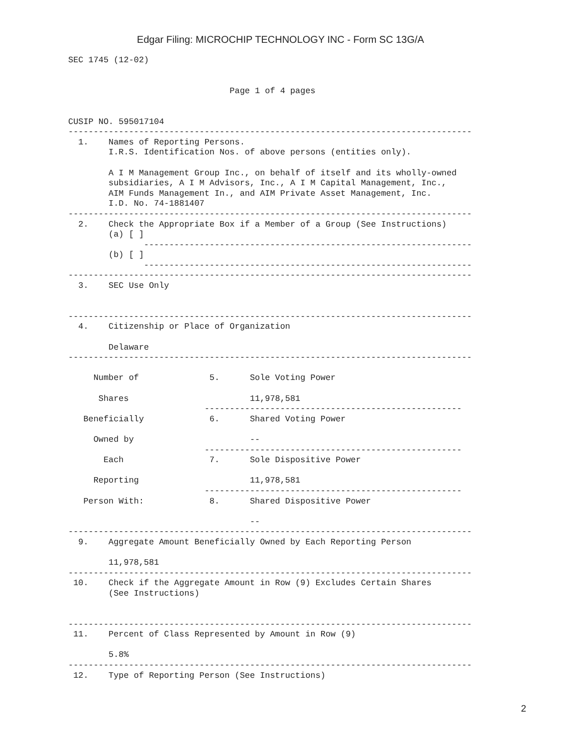Edgar Filing: MICROCHIP TECHNOLOGY INC - Form SC 13G/A
SEC 1745 (12-02)


                                Page 1 of 4 pages


CUSIP NO. 595017104
--------------------------------------------------------------------------------
  1.    Names of Reporting Persons.
        I.R.S. Identification Nos. of above persons (entities only).

        A I M Management Group Inc., on behalf of itself and its wholly-owned
        subsidiaries, A I M Advisors, Inc., A I M Capital Management, Inc.,
        AIM Funds Management In., and AIM Private Asset Management, Inc.
        I.D. No. 74-1881407
--------------------------------------------------------------------------------
  2.    Check the Appropriate Box if a Member of a Group (See Instructions)
        (a) [ ]
               -----------------------------------------------------------------
        (b) [ ]
               -----------------------------------------------------------------
--------------------------------------------------------------------------------
  3.    SEC Use Only


--------------------------------------------------------------------------------
  4.    Citizenship or Place of Organization

        Delaware
--------------------------------------------------------------------------------

     Number of              5.      Sole Voting Power

      Shares                        11,978,581
                           ---------------------------------------------------
   Beneficially             6.      Shared Voting Power

     Owned by                       --
                           ---------------------------------------------------
       Each                 7.      Sole Dispositive Power

     Reporting                      11,978,581
                           ---------------------------------------------------
   Person With:             8.      Shared Dispositive Power

                                    --
--------------------------------------------------------------------------------
  9.    Aggregate Amount Beneficially Owned by Each Reporting Person

        11,978,581
--------------------------------------------------------------------------------
 10.    Check if the Aggregate Amount in Row (9) Excludes Certain Shares
        (See Instructions)


--------------------------------------------------------------------------------
 11.    Percent of Class Represented by Amount in Row (9)

        5.8%
--------------------------------------------------------------------------------
 12.    Type of Reporting Person (See Instructions)
2